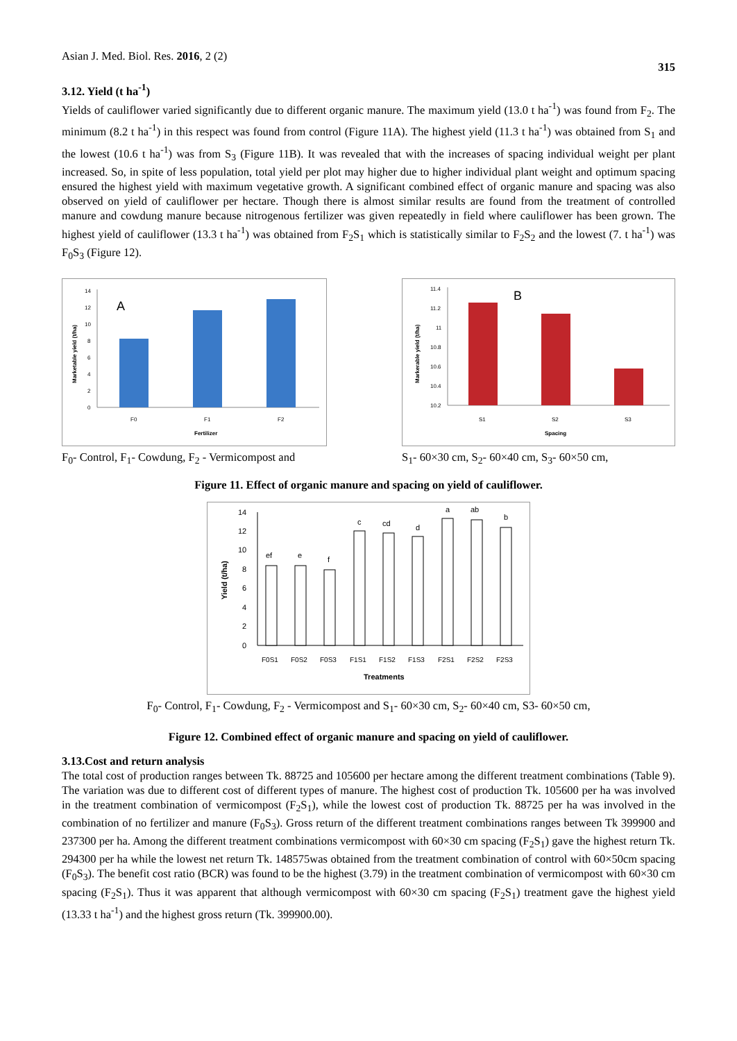Asian J. Med. Biol. Res. 2016, 2 (2) 315
3.12. Yield (t ha<sup>-1</sup>)
Yields of cauliflower varied significantly due to different organic manure. The maximum yield (13.0 t ha<sup>-1</sup>) was found from F<sub>2</sub>. The minimum (8.2 t ha<sup>-1</sup>) in this respect was found from control (Figure 11A). The highest yield (11.3 t ha<sup>-1</sup>) was obtained from S<sub>1</sub> and the lowest (10.6 t ha<sup>-1</sup>) was from S<sub>3</sub> (Figure 11B). It was revealed that with the increases of spacing individual weight per plant increased. So, in spite of less population, total yield per plot may higher due to higher individual plant weight and optimum spacing ensured the highest yield with maximum vegetative growth. A significant combined effect of organic manure and spacing was also observed on yield of cauliflower per hectare. Though there is almost similar results are found from the treatment of controlled manure and cowdung manure because nitrogenous fertilizer was given repeatedly in field where cauliflower has been grown. The highest yield of cauliflower (13.3 t ha<sup>-1</sup>) was obtained from F<sub>2</sub>S<sub>1</sub> which is statistically similar to F<sub>2</sub>S<sub>2</sub> and the lowest (7. t ha<sup>-1</sup>) was F<sub>0</sub>S<sub>3</sub> (Figure 12).
A
0
2
4
6
8
10
12
14
F0
F1
F2
Fertilizer
Marketable yield (t/ha)
F<sub>0</sub>- Control, F<sub>1</sub>- Cowdung, F<sub>2</sub> - Vermicompost and
B
10.2
10.4
10.6
10.8
11
11.2
11.4
S1
S2
S3
Spacing
Markerable yield (t/ha)
S<sub>1</sub>- 60×30 cm, S<sub>2</sub>- 60×40 cm, S<sub>3</sub>- 60×50 cm,
Figure 11. Effect of organic manure and spacing on yield of cauliflower.
ef
e
f
c
cd
d
a
ab
b
0
2
4
6
8
10
12
14
F0S1
F0S2
F0S3
F1S1
F1S2
F1S3
F2S1
F2S2
F2S3
Treatments
Yield (t/ha)
F<sub>0</sub>- Control, F<sub>1</sub>- Cowdung, F<sub>2</sub> - Vermicompost and S<sub>1</sub>- 60×30 cm, S<sub>2</sub>- 60×40 cm, S3- 60×50 cm,
Figure 12. Combined effect of organic manure and spacing on yield of cauliflower.
3.13.Cost and return analysis
The total cost of production ranges between Tk. 88725 and 105600 per hectare among the different treatment combinations (Table 9). The variation was due to different cost of different types of manure. The highest cost of production Tk. 105600 per ha was involved in the treatment combination of vermicompost (F<sub>2</sub>S<sub>1</sub>), while the lowest cost of production Tk. 88725 per ha was involved in the combination of no fertilizer and manure (F<sub>0</sub>S<sub>3</sub>). Gross return of the different treatment combinations ranges between Tk 399900 and 237300 per ha. Among the different treatment combinations vermicompost with 60×30 cm spacing (F<sub>2</sub>S<sub>1</sub>) gave the highest return Tk. 294300 per ha while the lowest net return Tk. 148575was obtained from the treatment combination of control with 60×50cm spacing (F<sub>0</sub>S<sub>3</sub>). The benefit cost ratio (BCR) was found to be the highest (3.79) in the treatment combination of vermicompost with 60×30 cm spacing (F<sub>2</sub>S<sub>1</sub>). Thus it was apparent that although vermicompost with 60×30 cm spacing (F<sub>2</sub>S<sub>1</sub>) treatment gave the highest yield (13.33 t ha<sup>-1</sup>) and the highest gross return (Tk. 399900.00).